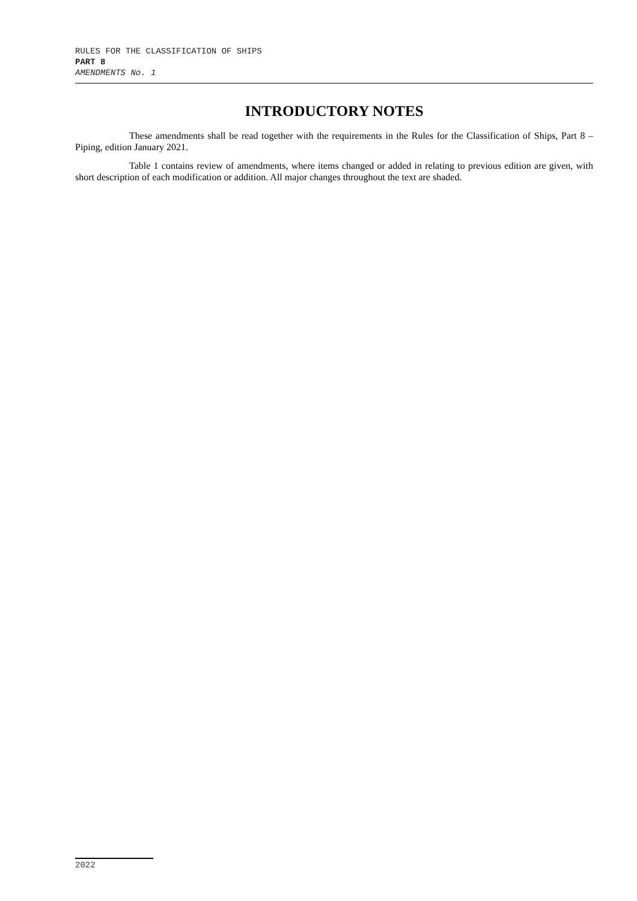RULES FOR THE CLASSIFICATION OF SHIPS
PART 8
AMENDMENTS No. 1
INTRODUCTORY NOTES
These amendments shall be read together with the requirements in the Rules for the Classification of Ships, Part 8 – Piping, edition January 2021.
Table 1 contains review of amendments, where items changed or added in relating to previous edition are given, with short description of each modification or addition. All major changes throughout the text are shaded.
2022